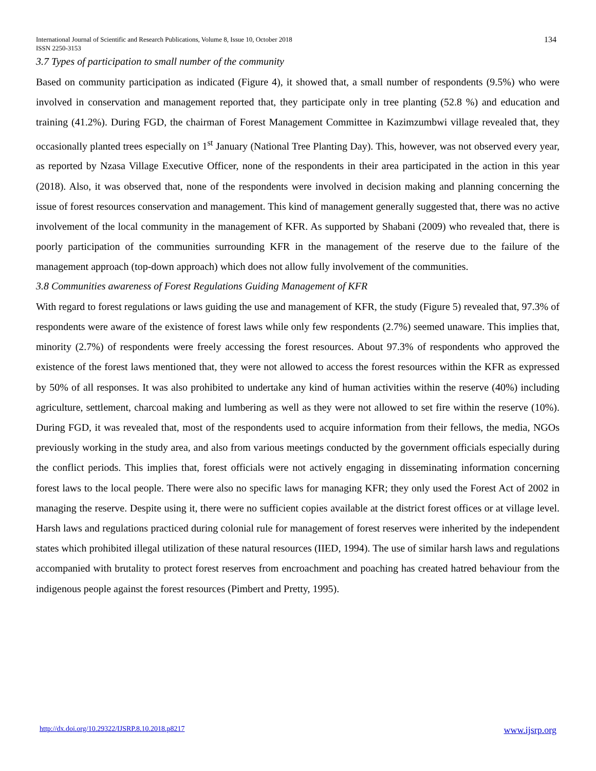International Journal of Scientific and Research Publications, Volume 8, Issue 10, October 2018
ISSN 2250-3153
134
3.7 Types of participation to small number of the community
Based on community participation as indicated (Figure 4), it showed that, a small number of respondents (9.5%) who were involved in conservation and management reported that, they participate only in tree planting (52.8 %) and education and training (41.2%). During FGD, the chairman of Forest Management Committee in Kazimzumbwi village revealed that, they occasionally planted trees especially on 1<sup>st</sup> January (National Tree Planting Day). This, however, was not observed every year, as reported by Nzasa Village Executive Officer, none of the respondents in their area participated in the action in this year (2018). Also, it was observed that, none of the respondents were involved in decision making and planning concerning the issue of forest resources conservation and management. This kind of management generally suggested that, there was no active involvement of the local community in the management of KFR. As supported by Shabani (2009) who revealed that, there is poorly participation of the communities surrounding KFR in the management of the reserve due to the failure of the management approach (top-down approach) which does not allow fully involvement of the communities.
3.8 Communities awareness of Forest Regulations Guiding Management of KFR
With regard to forest regulations or laws guiding the use and management of KFR, the study (Figure 5) revealed that, 97.3% of respondents were aware of the existence of forest laws while only few respondents (2.7%) seemed unaware. This implies that, minority (2.7%) of respondents were freely accessing the forest resources. About 97.3% of respondents who approved the existence of the forest laws mentioned that, they were not allowed to access the forest resources within the KFR as expressed by 50% of all responses. It was also prohibited to undertake any kind of human activities within the reserve (40%) including agriculture, settlement, charcoal making and lumbering as well as they were not allowed to set fire within the reserve (10%). During FGD, it was revealed that, most of the respondents used to acquire information from their fellows, the media, NGOs previously working in the study area, and also from various meetings conducted by the government officials especially during the conflict periods. This implies that, forest officials were not actively engaging in disseminating information concerning forest laws to the local people. There were also no specific laws for managing KFR; they only used the Forest Act of 2002 in managing the reserve. Despite using it, there were no sufficient copies available at the district forest offices or at village level. Harsh laws and regulations practiced during colonial rule for management of forest reserves were inherited by the independent states which prohibited illegal utilization of these natural resources (IIED, 1994). The use of similar harsh laws and regulations accompanied with brutality to protect forest reserves from encroachment and poaching has created hatred behaviour from the indigenous people against the forest resources (Pimbert and Pretty, 1995).
http://dx.doi.org/10.29322/IJSRP.8.10.2018.p8217 www.ijsrp.org